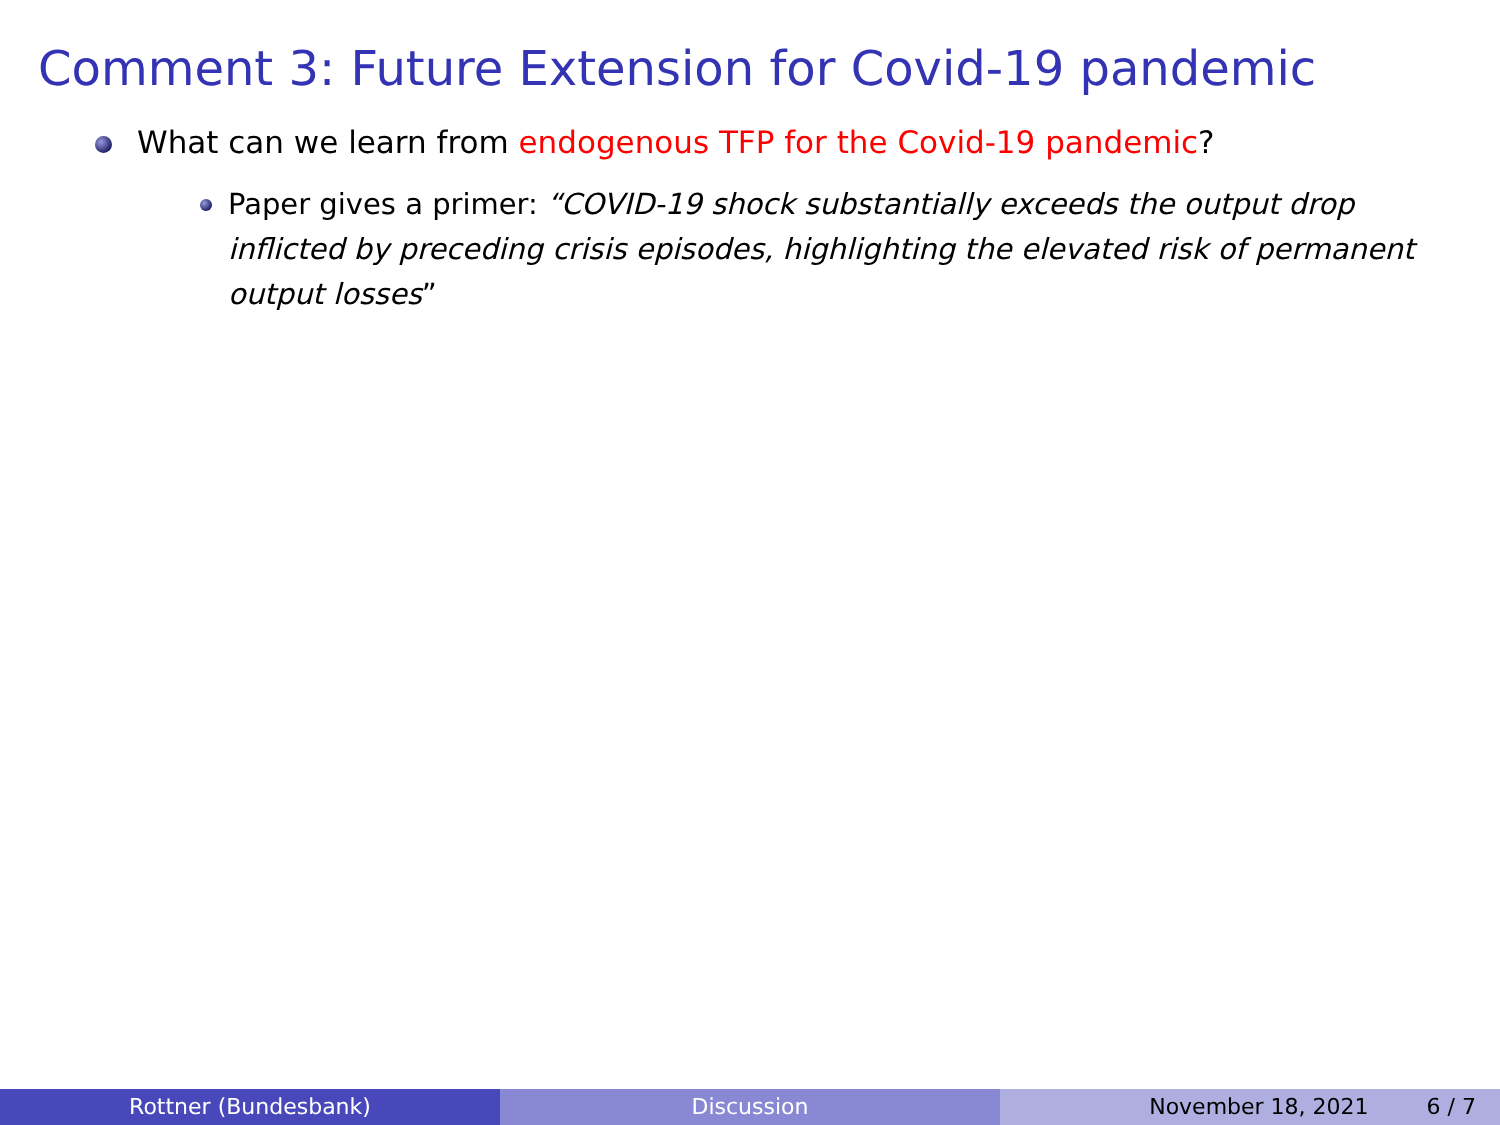Comment 3: Future Extension for Covid-19 pandemic
What can we learn from endogenous TFP for the Covid-19 pandemic?
Paper gives a primer: “COVID-19 shock substantially exceeds the output drop inflicted by preceding crisis episodes, highlighting the elevated risk of permanent output losses”
Rottner (Bundesbank) Discussion November 18, 2021 6 / 7